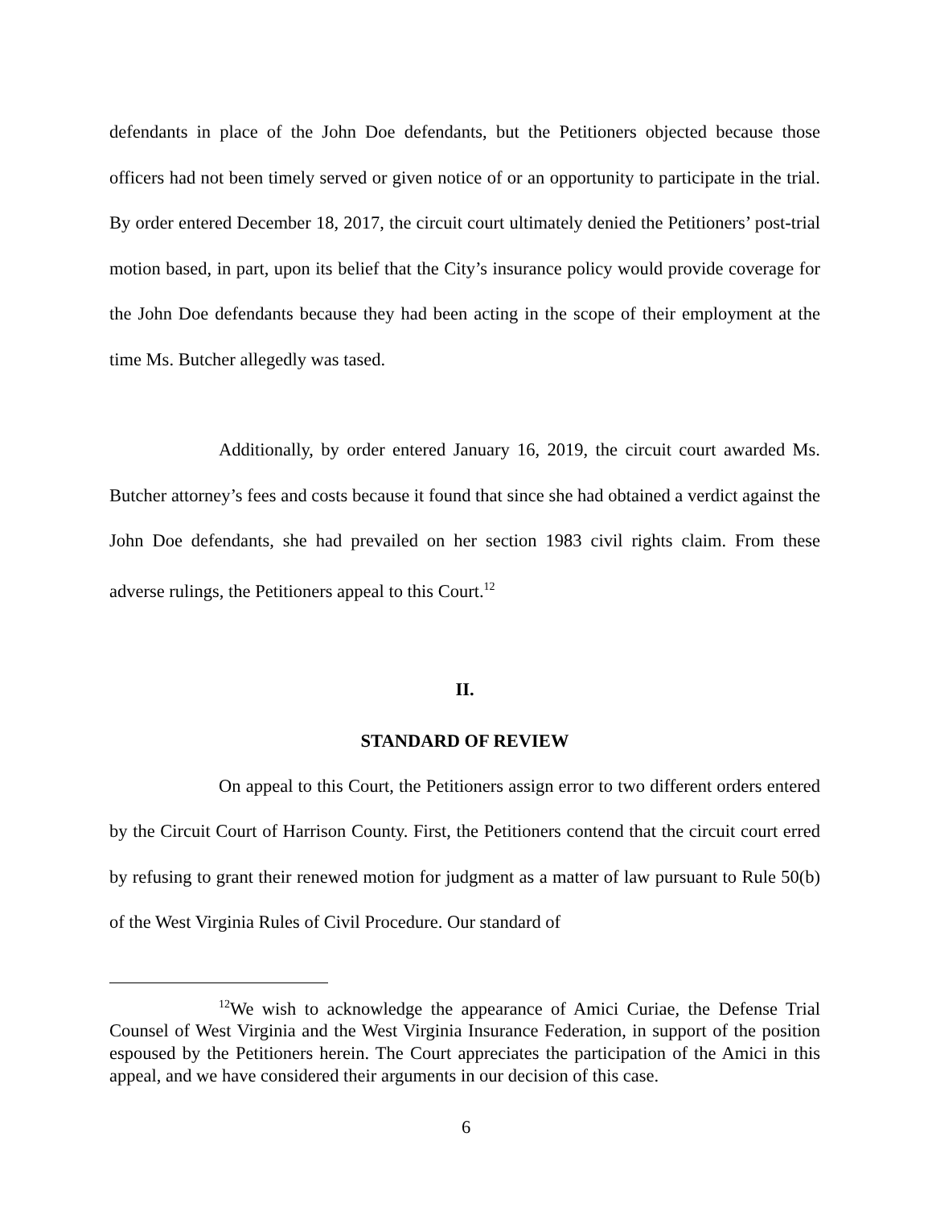defendants in place of the John Doe defendants, but the Petitioners objected because those officers had not been timely served or given notice of or an opportunity to participate in the trial. By order entered December 18, 2017, the circuit court ultimately denied the Petitioners’ post-trial motion based, in part, upon its belief that the City’s insurance policy would provide coverage for the John Doe defendants because they had been acting in the scope of their employment at the time Ms. Butcher allegedly was tased.
Additionally, by order entered January 16, 2019, the circuit court awarded Ms. Butcher attorney’s fees and costs because it found that since she had obtained a verdict against the John Doe defendants, she had prevailed on her section 1983 civil rights claim. From these adverse rulings, the Petitioners appeal to this Court.<sup>12</sup>
II.
STANDARD OF REVIEW
On appeal to this Court, the Petitioners assign error to two different orders entered by the Circuit Court of Harrison County. First, the Petitioners contend that the circuit court erred by refusing to grant their renewed motion for judgment as a matter of law pursuant to Rule 50(b) of the West Virginia Rules of Civil Procedure. Our standard of
<sup>12</sup> We wish to acknowledge the appearance of Amici Curiae, the Defense Trial Counsel of West Virginia and the West Virginia Insurance Federation, in support of the position espoused by the Petitioners herein. The Court appreciates the participation of the Amici in this appeal, and we have considered their arguments in our decision of this case.
6